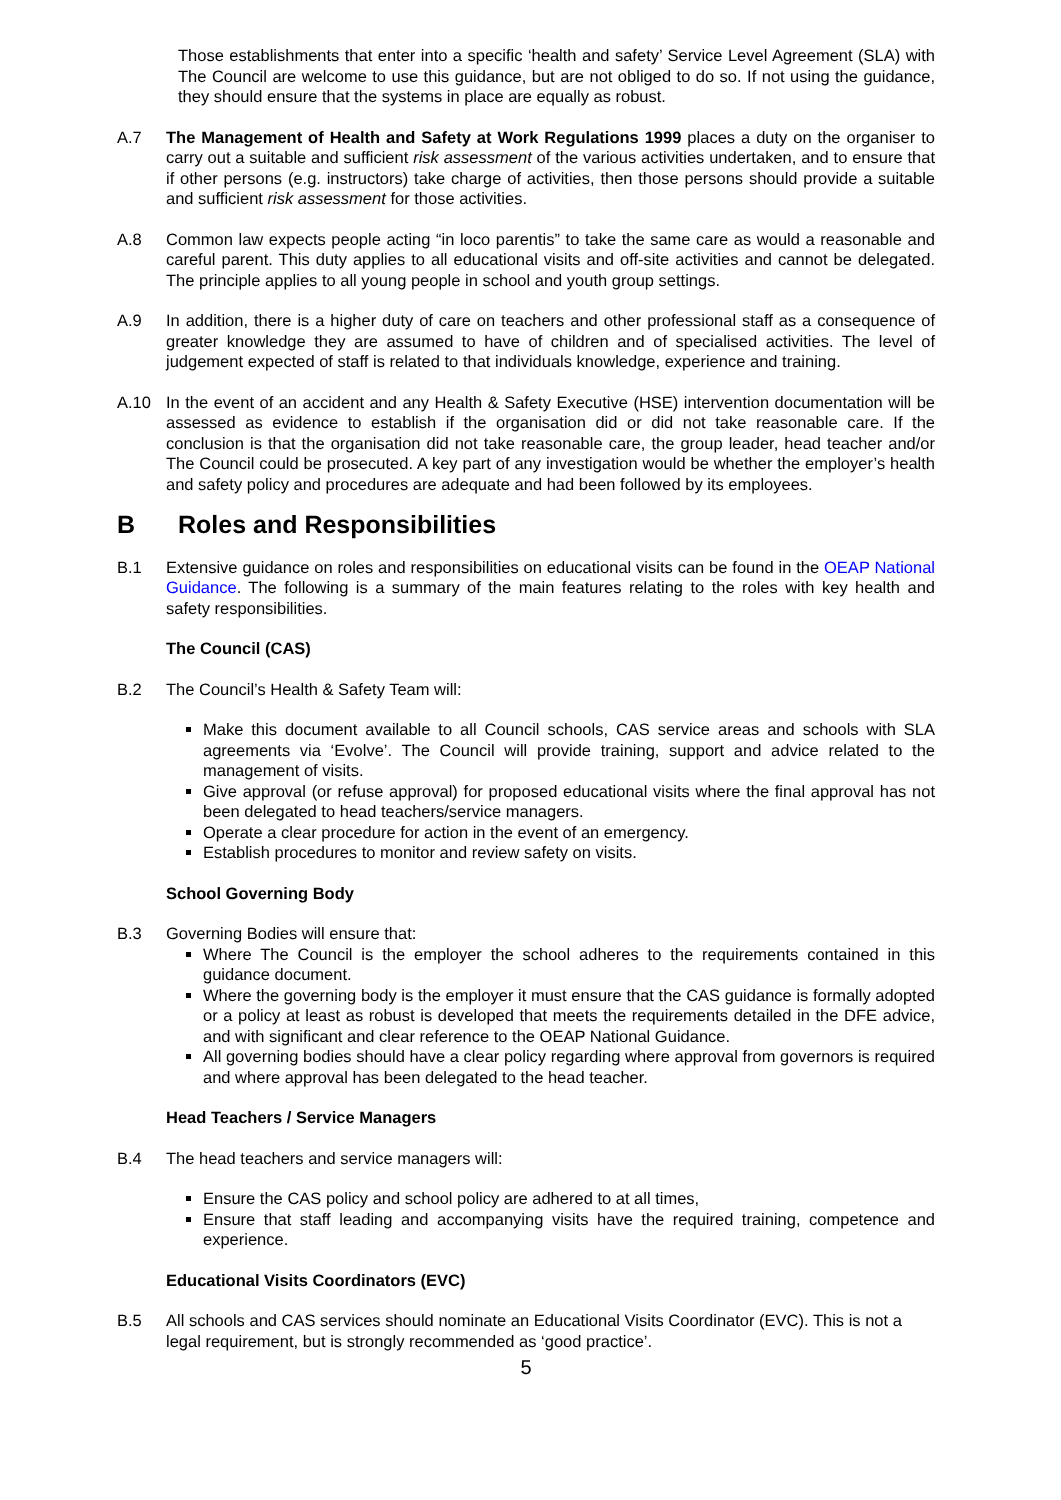Those establishments that enter into a specific ‘health and safety’ Service Level Agreement (SLA) with The Council are welcome to use this guidance, but are not obliged to do so. If not using the guidance, they should ensure that the systems in place are equally as robust.
A.7 The Management of Health and Safety at Work Regulations 1999 places a duty on the organiser to carry out a suitable and sufficient risk assessment of the various activities undertaken, and to ensure that if other persons (e.g. instructors) take charge of activities, then those persons should provide a suitable and sufficient risk assessment for those activities.
A.8 Common law expects people acting “in loco parentis” to take the same care as would a reasonable and careful parent. This duty applies to all educational visits and off-site activities and cannot be delegated. The principle applies to all young people in school and youth group settings.
A.9 In addition, there is a higher duty of care on teachers and other professional staff as a consequence of greater knowledge they are assumed to have of children and of specialised activities. The level of judgement expected of staff is related to that individuals knowledge, experience and training.
A.10 In the event of an accident and any Health & Safety Executive (HSE) intervention documentation will be assessed as evidence to establish if the organisation did or did not take reasonable care. If the conclusion is that the organisation did not take reasonable care, the group leader, head teacher and/or The Council could be prosecuted. A key part of any investigation would be whether the employer’s health and safety policy and procedures are adequate and had been followed by its employees.
B Roles and Responsibilities
B.1 Extensive guidance on roles and responsibilities on educational visits can be found in the OEAP National Guidance. The following is a summary of the main features relating to the roles with key health and safety responsibilities.
The Council (CAS)
B.2 The Council’s Health & Safety Team will:
Make this document available to all Council schools, CAS service areas and schools with SLA agreements via ‘Evolve’. The Council will provide training, support and advice related to the management of visits.
Give approval (or refuse approval) for proposed educational visits where the final approval has not been delegated to head teachers/service managers.
Operate a clear procedure for action in the event of an emergency.
Establish procedures to monitor and review safety on visits.
School Governing Body
B.3 Governing Bodies will ensure that:
Where The Council is the employer the school adheres to the requirements contained in this guidance document.
Where the governing body is the employer it must ensure that the CAS guidance is formally adopted or a policy at least as robust is developed that meets the requirements detailed in the DFE advice, and with significant and clear reference to the OEAP National Guidance.
All governing bodies should have a clear policy regarding where approval from governors is required and where approval has been delegated to the head teacher.
Head Teachers / Service Managers
B.4 The head teachers and service managers will:
Ensure the CAS policy and school policy are adhered to at all times,
Ensure that staff leading and accompanying visits have the required training, competence and experience.
Educational Visits Coordinators (EVC)
B.5 All schools and CAS services should nominate an Educational Visits Coordinator (EVC). This is not a legal requirement, but is strongly recommended as ‘good practice’.
5